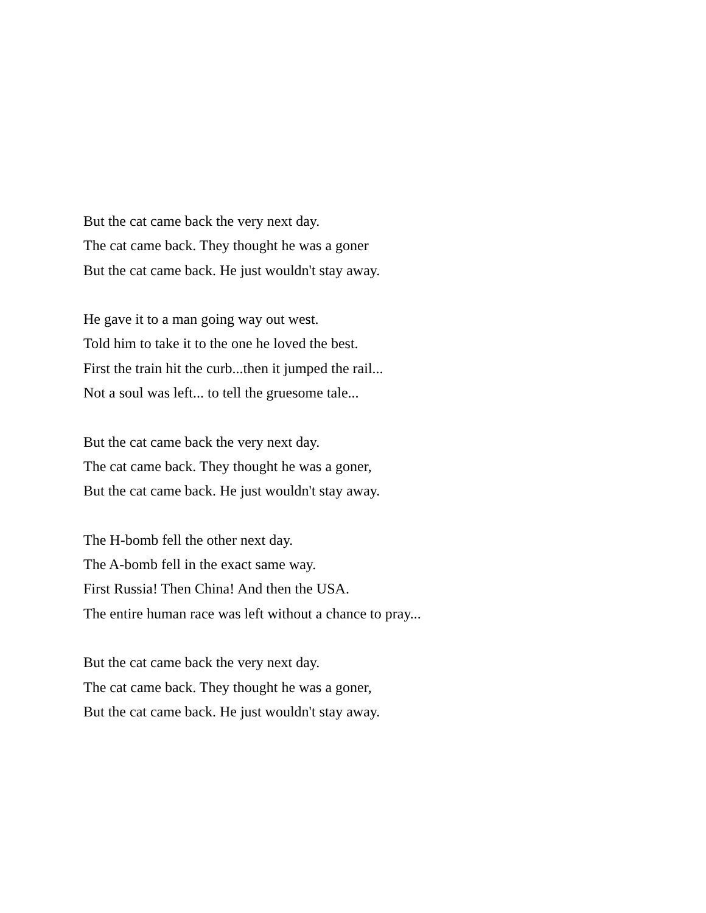But the cat came back the very next day.
The cat came back. They thought he was a goner
But the cat came back. He just wouldn't stay away.
He gave it to a man going way out west.
Told him to take it to the one he loved the best.
First the train hit the curb...then it jumped the rail...
Not a soul was left... to tell the gruesome tale...
But the cat came back the very next day.
The cat came back. They thought he was a goner,
But the cat came back. He just wouldn't stay away.
The H-bomb fell the other next day.
The A-bomb fell in the exact same way.
First Russia! Then China! And then the USA.
The entire human race was left without a chance to pray...
But the cat came back the very next day.
The cat came back. They thought he was a goner,
But the cat came back. He just wouldn't stay away.